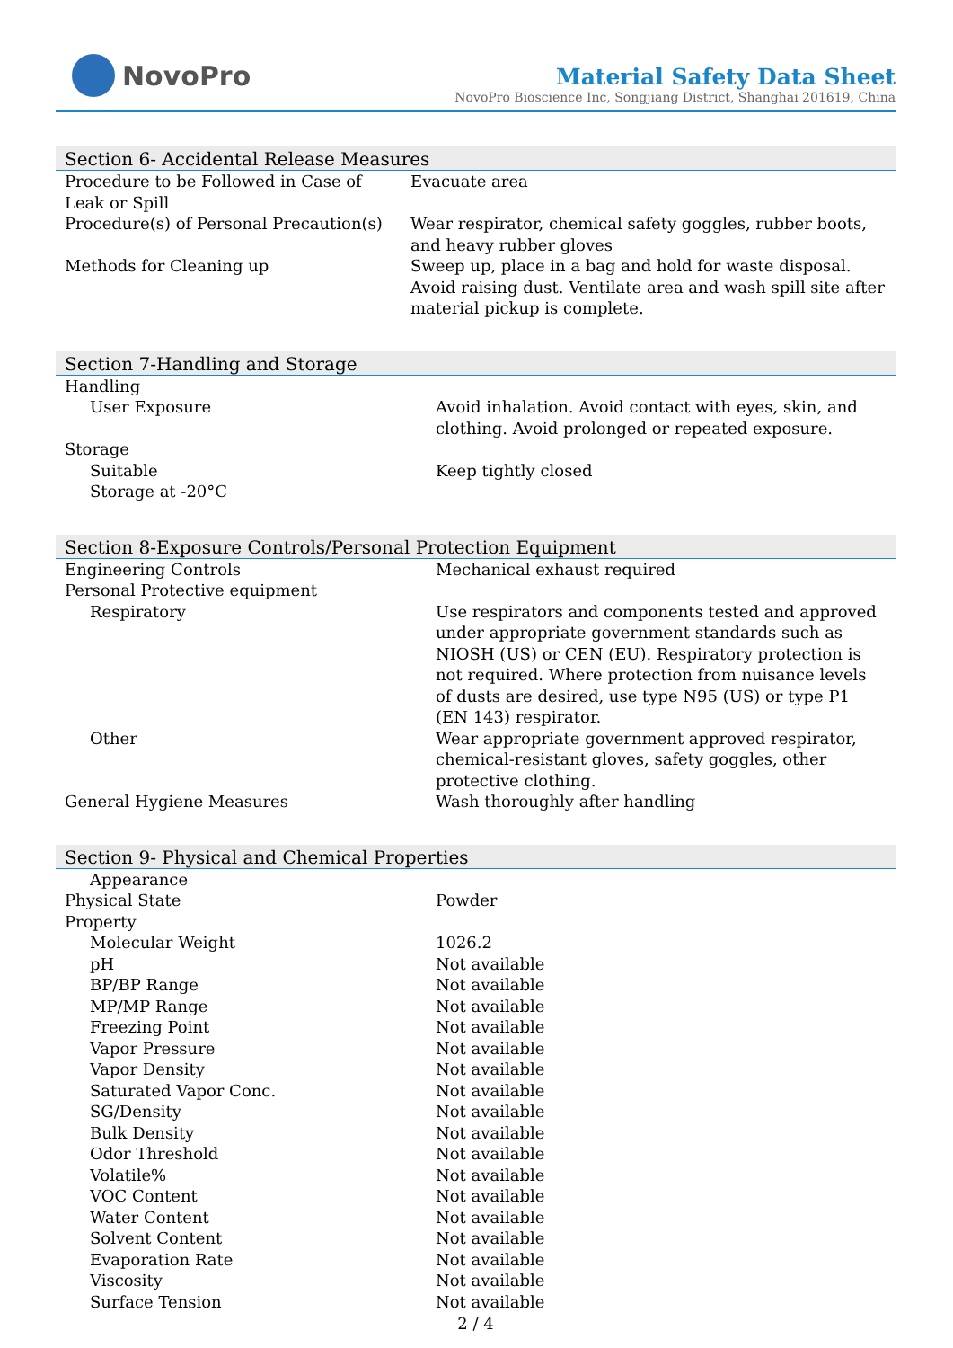NovoPro
Material Safety Data Sheet
NovoPro Bioscience Inc, Songjiang District, Shanghai 201619, China
Section 6- Accidental Release Measures
| Procedure to be Followed in Case of Leak or Spill | Evacuate area |
| Procedure(s) of Personal Precaution(s) | Wear respirator, chemical safety goggles, rubber boots, and heavy rubber gloves |
| Methods for Cleaning up | Sweep up, place in a bag and hold for waste disposal. Avoid raising dust. Ventilate area and wash spill site after material pickup is complete. |
Section 7-Handling and Storage
| Handling | |
| User Exposure | Avoid inhalation. Avoid contact with eyes, skin, and clothing. Avoid prolonged or repeated exposure. |
| Storage | |
| Suitable | Keep tightly closed |
| Storage at -20°C | |
Section 8-Exposure Controls/Personal Protection Equipment
| Engineering Controls | Mechanical exhaust required |
| Personal Protective equipment | |
| Respiratory | Use respirators and components tested and approved under appropriate government standards such as NIOSH (US) or CEN (EU). Respiratory protection is not required. Where protection from nuisance levels of dusts are desired, use type N95 (US) or type P1 (EN 143) respirator. |
| Other | Wear appropriate government approved respirator, chemical-resistant gloves, safety goggles, other protective clothing. |
| General Hygiene Measures | Wash thoroughly after handling |
Section 9- Physical and Chemical Properties
| Appearance | |
| Physical State | Powder |
| Property | |
| Molecular Weight | 1026.2 |
| pH | Not available |
| BP/BP Range | Not available |
| MP/MP Range | Not available |
| Freezing Point | Not available |
| Vapor Pressure | Not available |
| Vapor Density | Not available |
| Saturated Vapor Conc. | Not available |
| SG/Density | Not available |
| Bulk Density | Not available |
| Odor Threshold | Not available |
| Volatile% | Not available |
| VOC Content | Not available |
| Water Content | Not available |
| Solvent Content | Not available |
| Evaporation Rate | Not available |
| Viscosity | Not available |
| Surface Tension | Not available |
2 / 4